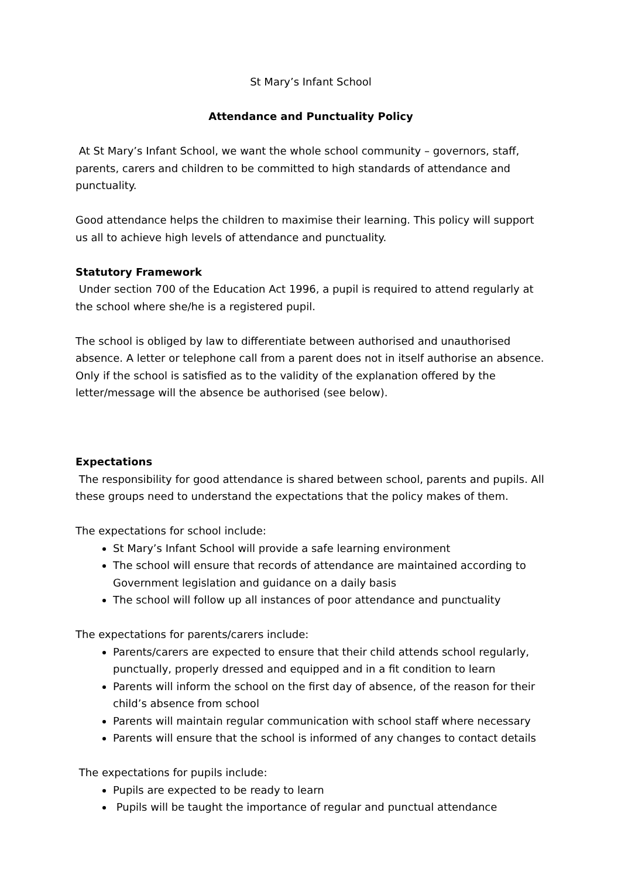St Mary’s Infant School
Attendance and Punctuality Policy
At St Mary’s Infant School, we want the whole school community – governors, staff, parents, carers and children to be committed to high standards of attendance and punctuality.
Good attendance helps the children to maximise their learning. This policy will support us all to achieve high levels of attendance and punctuality.
Statutory Framework
Under section 700 of the Education Act 1996, a pupil is required to attend regularly at the school where she/he is a registered pupil.
The school is obliged by law to differentiate between authorised and unauthorised absence. A letter or telephone call from a parent does not in itself authorise an absence. Only if the school is satisfied as to the validity of the explanation offered by the letter/message will the absence be authorised (see below).
Expectations
The responsibility for good attendance is shared between school, parents and pupils. All these groups need to understand the expectations that the policy makes of them.
The expectations for school include:
St Mary’s Infant School will provide a safe learning environment
The school will ensure that records of attendance are maintained according to Government legislation and guidance on a daily basis
The school will follow up all instances of poor attendance and punctuality
The expectations for parents/carers include:
Parents/carers are expected to ensure that their child attends school regularly, punctually, properly dressed and equipped and in a fit condition to learn
Parents will inform the school on the first day of absence, of the reason for their child’s absence from school
Parents will maintain regular communication with school staff where necessary
Parents will ensure that the school is informed of any changes to contact details
The expectations for pupils include:
Pupils are expected to be ready to learn
Pupils will be taught the importance of regular and punctual attendance